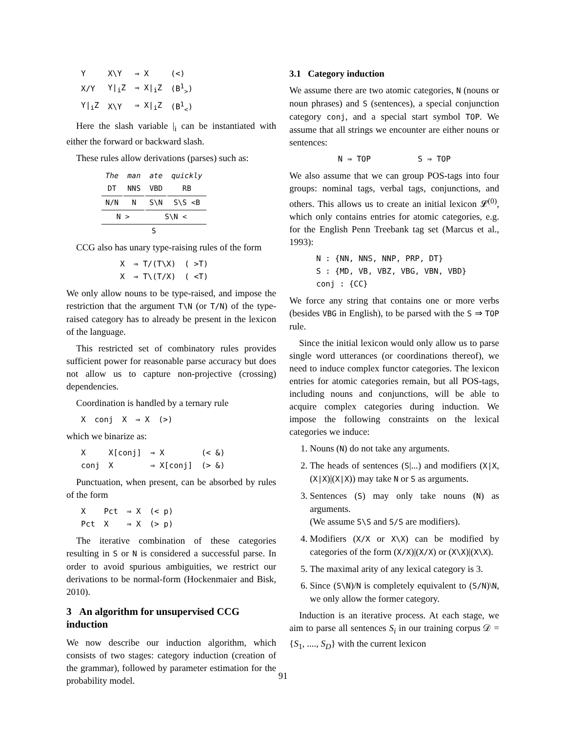| Y | X\Y | ⇒ X | (<) |
| X/Y | Y/<sub>i</sub>Z | ⇒ X/<sub>i</sub>Z | (B<sup>1</sup><sub>></sub>) |
| Y/<sub>i</sub>Z | X\Y | ⇒ X/<sub>i</sub>Z | (B<sup>1</sup><sub><</sub>) |
Here the slash variable |<sub>i</sub> can be instantiated with either the forward or backward slash.
These rules allow derivations (parses) such as:
| The DT | man NNS | ate VBD | quickly RB |
| N/N | N | S\N | S\S <B |
| N > | | S\N < | |
| S | | | |
CCG also has unary type-raising rules of the form
| X | ⇒ T/(T\X) | ( >T) |
| X | ⇒ T\(T/X) | ( <T) |
We only allow nouns to be type-raised, and impose the restriction that the argument T\N (or T/N) of the type-raised category has to already be present in the lexicon of the language.
This restricted set of combinatory rules provides sufficient power for reasonable parse accuracy but does not allow us to capture non-projective (crossing) dependencies.
Coordination is handled by a ternary rule
| X | conj | X | ⇒ X | (>) |
which we binarize as:
| X | X[conj] | ⇒ X | (< &) |
| conj | X | ⇒ X[conj] | (> &) |
Punctuation, when present, can be absorbed by rules of the form
| X | Pct | ⇒ X | (< p) |
| Pct | X | ⇒ X | (> p) |
The iterative combination of these categories resulting in S or N is considered a successful parse. In order to avoid spurious ambiguities, we restrict our derivations to be normal-form (Hockenmaier and Bisk, 2010).
3 An algorithm for unsupervised CCG induction
We now describe our induction algorithm, which consists of two stages: category induction (creation of the grammar), followed by parameter estimation for the probability model.
3.1 Category induction
We assume there are two atomic categories, N (nouns or noun phrases) and S (sentences), a special conjunction category conj, and a special start symbol TOP. We assume that all strings we encounter are either nouns or sentences:
N ⇒ TOP S ⇒ TOP
We also assume that we can group POS-tags into four groups: nominal tags, verbal tags, conjunctions, and others. This allows us to create an initial lexicon 𝓛<sup>(0)</sup>, which only contains entries for atomic categories, e.g. for the English Penn Treebank tag set (Marcus et al., 1993):
N : {NN, NNS, NNP, PRP, DT}
S : {MD, VB, VBZ, VBG, VBN, VBD}
conj : {CC}
We force any string that contains one or more verbs (besides VBG in English), to be parsed with the S ⇒ TOP rule.
Since the initial lexicon would only allow us to parse single word utterances (or coordinations thereof), we need to induce complex functor categories. The lexicon entries for atomic categories remain, but all POS-tags, including nouns and conjunctions, will be able to acquire complex categories during induction. We impose the following constraints on the lexical categories we induce:
1. Nouns (N) do not take any arguments.
2. The heads of sentences (S|...) and modifiers (X|X, (X|X)|(X|X)) may take N or S as arguments.
3. Sentences (S) may only take nouns (N) as arguments.
(We assume S\S and S/S are modifiers).
4. Modifiers (X/X or X\X) can be modified by categories of the form (X/X)|(X/X) or (X\X)|(X\X).
5. The maximal arity of any lexical category is 3.
6. Since (S\N)/N is completely equivalent to (S/N)\N, we only allow the former category.
Induction is an iterative process. At each stage, we aim to parse all sentences S<sub>i</sub> in our training corpus 𝒟 = {S<sub>1</sub>, ...., S<sub>D</sub>} with the current lexicon
91